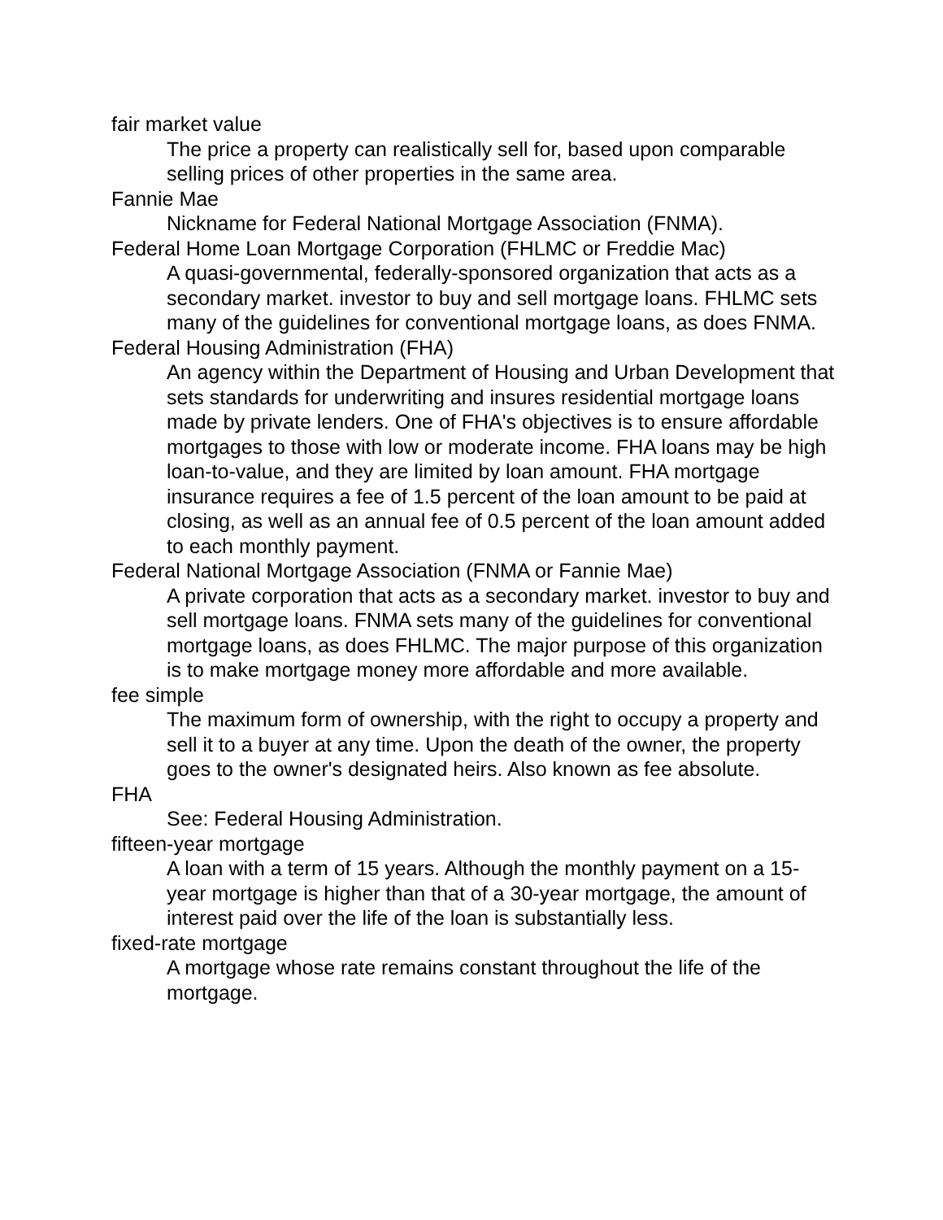fair market value
The price a property can realistically sell for, based upon comparable selling prices of other properties in the same area.
Fannie Mae
Nickname for Federal National Mortgage Association (FNMA).
Federal Home Loan Mortgage Corporation (FHLMC or Freddie Mac)
A quasi-governmental, federally-sponsored organization that acts as a secondary market. investor to buy and sell mortgage loans. FHLMC sets many of the guidelines for conventional mortgage loans, as does FNMA.
Federal Housing Administration (FHA)
An agency within the Department of Housing and Urban Development that sets standards for underwriting and insures residential mortgage loans made by private lenders. One of FHA's objectives is to ensure affordable mortgages to those with low or moderate income. FHA loans may be high loan-to-value, and they are limited by loan amount. FHA mortgage insurance requires a fee of 1.5 percent of the loan amount to be paid at closing, as well as an annual fee of 0.5 percent of the loan amount added to each monthly payment.
Federal National Mortgage Association (FNMA or Fannie Mae)
A private corporation that acts as a secondary market. investor to buy and sell mortgage loans. FNMA sets many of the guidelines for conventional mortgage loans, as does FHLMC. The major purpose of this organization is to make mortgage money more affordable and more available.
fee simple
The maximum form of ownership, with the right to occupy a property and sell it to a buyer at any time. Upon the death of the owner, the property goes to the owner's designated heirs. Also known as fee absolute.
FHA
See: Federal Housing Administration.
fifteen-year mortgage
A loan with a term of 15 years. Although the monthly payment on a 15-year mortgage is higher than that of a 30-year mortgage, the amount of interest paid over the life of the loan is substantially less.
fixed-rate mortgage
A mortgage whose rate remains constant throughout the life of the mortgage.